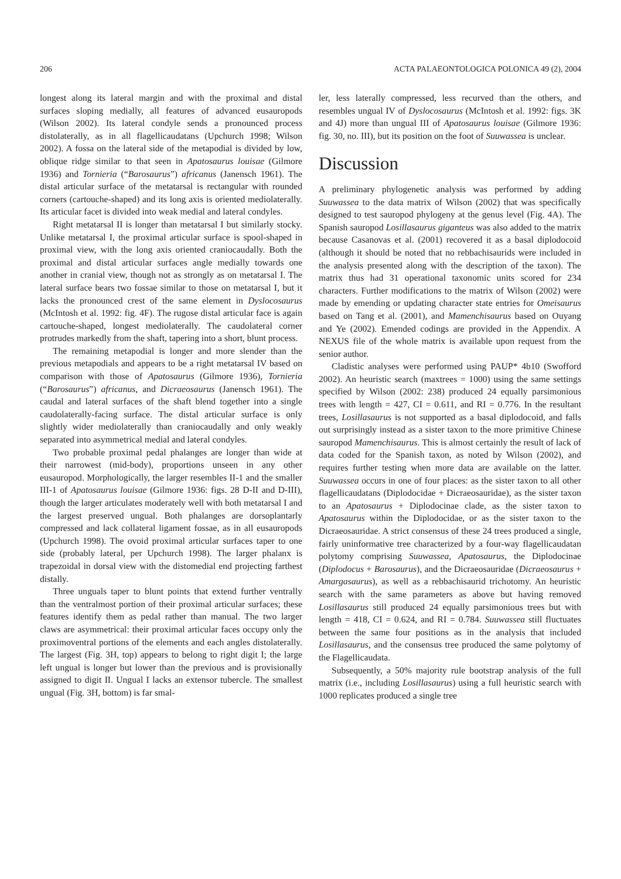206 ACTA PALAEONTOLOGICA POLONICA 49 (2), 2004
longest along its lateral margin and with the proximal and distal surfaces sloping medially, all features of advanced eusauropods (Wilson 2002). Its lateral condyle sends a pronounced process distolaterally, as in all flagellicaudatans (Upchurch 1998; Wilson 2002). A fossa on the lateral side of the metapodial is divided by low, oblique ridge similar to that seen in Apatosaurus louisae (Gilmore 1936) and Tornieria (“Barosaurus”) africanus (Janensch 1961). The distal articular surface of the metatarsal is rectangular with rounded corners (cartouche-shaped) and its long axis is oriented mediolaterally. Its articular facet is divided into weak medial and lateral condyles.
Right metatarsal II is longer than metatarsal I but similarly stocky. Unlike metatarsal I, the proximal articular surface is spool-shaped in proximal view, with the long axis oriented craniocaudally. Both the proximal and distal articular surfaces angle medially towards one another in cranial view, though not as strongly as on metatarsal I. The lateral surface bears two fossae similar to those on metatarsal I, but it lacks the pronounced crest of the same element in Dyslocosaurus (McIntosh et al. 1992: fig. 4F). The rugose distal articular face is again cartouche-shaped, longest mediolaterally. The caudolateral corner protrudes markedly from the shaft, tapering into a short, blunt process.
The remaining metapodial is longer and more slender than the previous metapodials and appears to be a right metatarsal IV based on comparison with those of Apatosaurus (Gilmore 1936), Tornieria (“Barosaurus”) africanus, and Dicraeosaurus (Janensch 1961). The caudal and lateral surfaces of the shaft blend together into a single caudolaterally-facing surface. The distal articular surface is only slightly wider mediolaterally than craniocaudally and only weakly separated into asymmetrical medial and lateral condyles.
Two probable proximal pedal phalanges are longer than wide at their narrowest (mid-body), proportions unseen in any other eusauropod. Morphologically, the larger resembles II-1 and the smaller III-1 of Apatosaurus louisae (Gilmore 1936: figs. 28 D-II and D-III), though the larger articulates moderately well with both metatarsal I and the largest preserved ungual. Both phalanges are dorsoplantarly compressed and lack collateral ligament fossae, as in all eusauropods (Upchurch 1998). The ovoid proximal articular surfaces taper to one side (probably lateral, per Upchurch 1998). The larger phalanx is trapezoidal in dorsal view with the distomedial end projecting farthest distally.
Three unguals taper to blunt points that extend further ventrally than the ventralmost portion of their proximal articular surfaces; these features identify them as pedal rather than manual. The two larger claws are asymmetrical: their proximal articular faces occupy only the proximoventral portions of the elements and each angles distolaterally. The largest (Fig. 3H, top) appears to belong to right digit I; the large left ungual is longer but lower than the previous and is provisionally assigned to digit II. Ungual I lacks an extensor tubercle. The smallest ungual (Fig. 3H, bottom) is far smal-
ler, less laterally compressed, less recurved than the others, and resembles ungual IV of Dyslocosaurus (McIntosh et al. 1992: figs. 3K and 4J) more than ungual III of Apatosaurus louisae (Gilmore 1936: fig. 30, no. III), but its position on the foot of Suuwassea is unclear.
Discussion
A preliminary phylogenetic analysis was performed by adding Suuwassea to the data matrix of Wilson (2002) that was specifically designed to test sauropod phylogeny at the genus level (Fig. 4A). The Spanish sauropod Losillasaurus giganteus was also added to the matrix because Casanovas et al. (2001) recovered it as a basal diplodocoid (although it should be noted that no rebbachisaurids were included in the analysis presented along with the description of the taxon). The matrix thus had 31 operational taxonomic units scored for 234 characters. Further modifications to the matrix of Wilson (2002) were made by emending or updating character state entries for Omeisaurus based on Tang et al. (2001), and Mamenchisaurus based on Ouyang and Ye (2002). Emended codings are provided in the Appendix. A NEXUS file of the whole matrix is available upon request from the senior author.
Cladistic analyses were performed using PAUP* 4b10 (Swofford 2002). An heuristic search (maxtrees = 1000) using the same settings specified by Wilson (2002: 238) produced 24 equally parsimonious trees with length = 427, CI = 0.611, and RI = 0.776. In the resultant trees, Losillasaurus is not supported as a basal diplodocoid, and falls out surprisingly instead as a sister taxon to the more primitive Chinese sauropod Mamenchisaurus. This is almost certainly the result of lack of data coded for the Spanish taxon, as noted by Wilson (2002), and requires further testing when more data are available on the latter. Suuwassea occurs in one of four places: as the sister taxon to all other flagellicaudatans (Diplodocidae + Dicraeosauridae), as the sister taxon to an Apatosaurus + Diplodocinae clade, as the sister taxon to Apatosaurus within the Diplodocidae, or as the sister taxon to the Dicraeosauridae. A strict consensus of these 24 trees produced a single, fairly uninformative tree characterized by a four-way flagellicaudatan polytomy comprising Suuwassea, Apatosaurus, the Diplodocinae (Diplodocus + Barosaurus), and the Dicraeosauridae (Dicraeosaurus + Amargasaurus), as well as a rebbachisaurid trichotomy. An heuristic search with the same parameters as above but having removed Losillasaurus still produced 24 equally parsimonious trees but with length = 418, CI = 0.624, and RI = 0.784. Suuwassea still fluctuates between the same four positions as in the analysis that included Losillasaurus, and the consensus tree produced the same polytomy of the Flagellicaudata.
Subsequently, a 50% majority rule bootstrap analysis of the full matrix (i.e., including Losillasaurus) using a full heuristic search with 1000 replicates produced a single tree